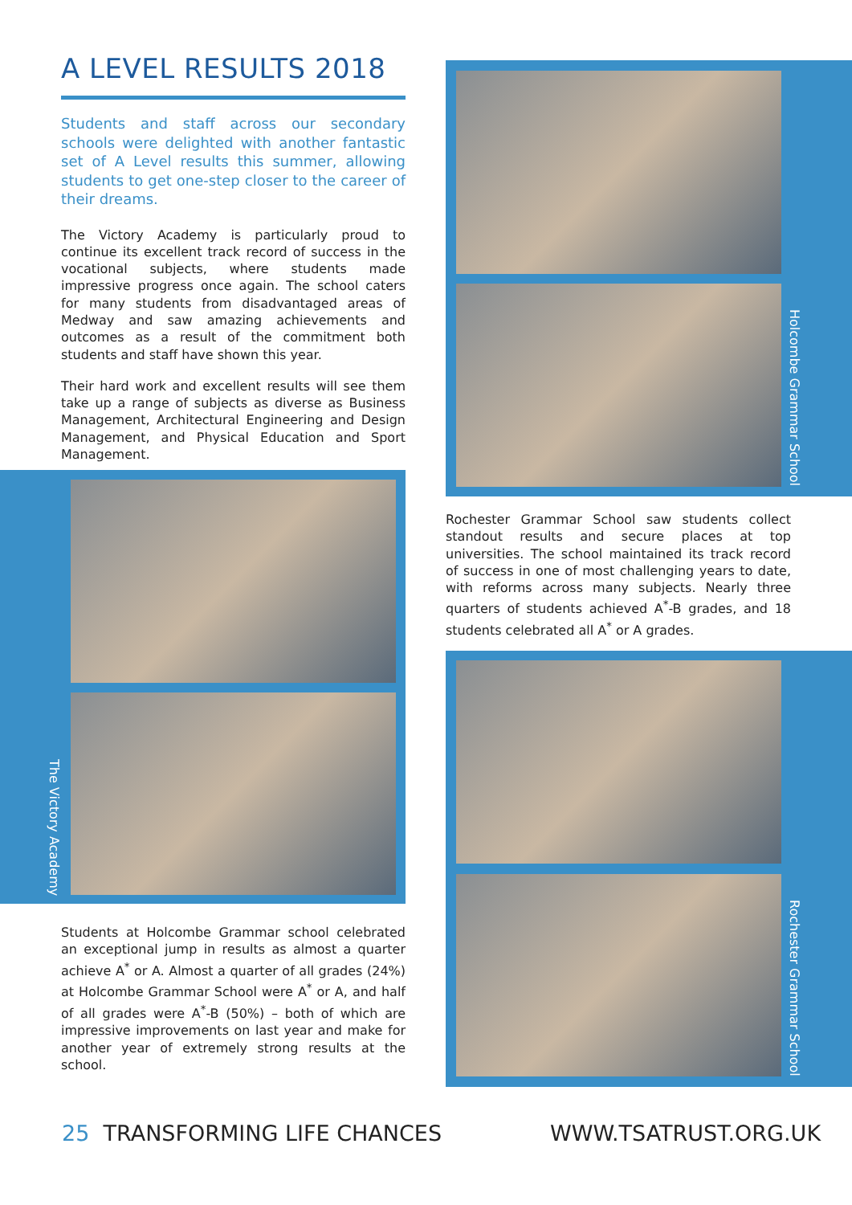A LEVEL RESULTS 2018
Students and staff across our secondary schools were delighted with another fantastic set of A Level results this summer, allowing students to get one-step closer to the career of their dreams.
The Victory Academy is particularly proud to continue its excellent track record of success in the vocational subjects, where students made impressive progress once again. The school caters for many students from disadvantaged areas of Medway and saw amazing achievements and outcomes as a result of the commitment both students and staff have shown this year.
Their hard work and excellent results will see them take up a range of subjects as diverse as Business Management, Architectural Engineering and Design Management, and Physical Education and Sport Management.
The Victory Academy
Students at Holcombe Grammar school celebrated an exceptional jump in results as almost a quarter achieve A<sup>*</sup> or A. Almost a quarter of all grades (24%) at Holcombe Grammar School were A<sup>*</sup> or A, and half of all grades were A<sup>*</sup>-B (50%) – both of which are impressive improvements on last year and make for another year of extremely strong results at the school.
Holcombe Grammar School
Rochester Grammar School saw students collect standout results and secure places at top universities. The school maintained its track record of success in one of most challenging years to date, with reforms across many subjects. Nearly three quarters of students achieved A<sup>*</sup>-B grades, and 18 students celebrated all A<sup>*</sup> or A grades.
Rochester Grammar School
25 TRANSFORMING LIFE CHANCES WWW.TSATRUST.ORG.UK